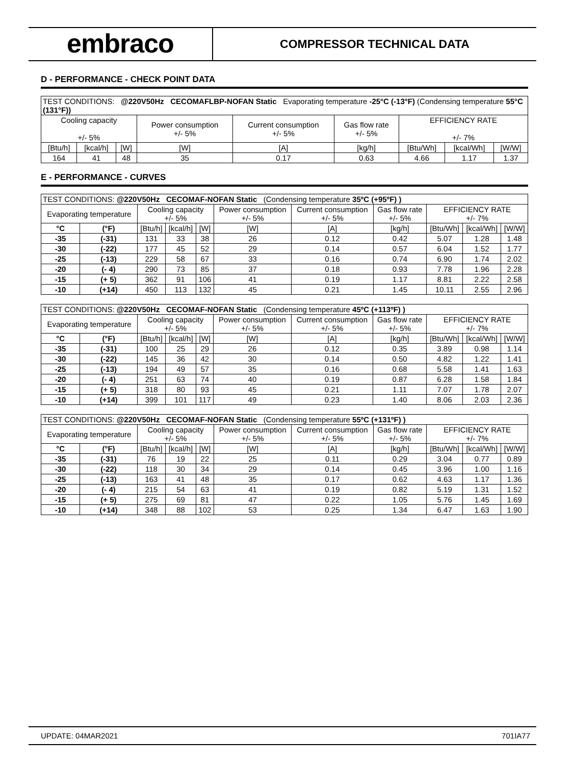embraco
COMPRESSOR TECHNICAL DATA
D - PERFORMANCE - CHECK POINT DATA
| TEST CONDITIONS: @220V50Hz CECOMAFLBP-NOFAN Static Evaporating temperature -25°C (-13°F) (Condensing temperature 55°C (131°F)) | | | | | | | | |
| Cooling capacity +/- 5% | | | Power consumption +/- 5% | Current consumption +/- 5% | Gas flow rate +/- 5% | EFFICIENCY RATE +/- 7% | | |
| [Btu/h] | [kcal/h] | [W] | [W] | [A] | [kg/h] | [Btu/Wh] | [kcal/Wh] | [W/W] |
| 164 | 41 | 48 | 35 | 0.17 | 0.63 | 4.66 | 1.17 | 1.37 |
E - PERFORMANCE - CURVES
| TEST CONDITIONS: @220V50Hz CECOMAF-NOFAN Static (Condensing temperature 35ºC (+95ºF) ) | | | | | | | | | | |
| Evaporating temperature | | Cooling capacity +/- 5% | | | Power consumption +/- 5% | Current consumption +/- 5% | Gas flow rate +/- 5% | EFFICIENCY RATE +/- 7% | | |
| °C | (°F) | [Btu/h] | [kcal/h] | [W] | [W] | [A] | [kg/h] | [Btu/Wh] | [kcal/Wh] | [W/W] |
| -35 | (-31) | 131 | 33 | 38 | 26 | 0.12 | 0.42 | 5.07 | 1.28 | 1.48 |
| -30 | (-22) | 177 | 45 | 52 | 29 | 0.14 | 0.57 | 6.04 | 1.52 | 1.77 |
| -25 | (-13) | 229 | 58 | 67 | 33 | 0.16 | 0.74 | 6.90 | 1.74 | 2.02 |
| -20 | (- 4) | 290 | 73 | 85 | 37 | 0.18 | 0.93 | 7.78 | 1.96 | 2.28 |
| -15 | (+ 5) | 362 | 91 | 106 | 41 | 0.19 | 1.17 | 8.81 | 2.22 | 2.58 |
| -10 | (+14) | 450 | 113 | 132 | 45 | 0.21 | 1.45 | 10.11 | 2.55 | 2.96 |
| TEST CONDITIONS: @220V50Hz CECOMAF-NOFAN Static (Condensing temperature 45ºC (+113ºF) ) | | | | | | | | | | |
| Evaporating temperature | | Cooling capacity +/- 5% | | | Power consumption +/- 5% | Current consumption +/- 5% | Gas flow rate +/- 5% | EFFICIENCY RATE +/- 7% | | |
| °C | (°F) | [Btu/h] | [kcal/h] | [W] | [W] | [A] | [kg/h] | [Btu/Wh] | [kcal/Wh] | [W/W] |
| -35 | (-31) | 100 | 25 | 29 | 26 | 0.12 | 0.35 | 3.89 | 0.98 | 1.14 |
| -30 | (-22) | 145 | 36 | 42 | 30 | 0.14 | 0.50 | 4.82 | 1.22 | 1.41 |
| -25 | (-13) | 194 | 49 | 57 | 35 | 0.16 | 0.68 | 5.58 | 1.41 | 1.63 |
| -20 | (- 4) | 251 | 63 | 74 | 40 | 0.19 | 0.87 | 6.28 | 1.58 | 1.84 |
| -15 | (+ 5) | 318 | 80 | 93 | 45 | 0.21 | 1.11 | 7.07 | 1.78 | 2.07 |
| -10 | (+14) | 399 | 101 | 117 | 49 | 0.23 | 1.40 | 8.06 | 2.03 | 2.36 |
| TEST CONDITIONS: @220V50Hz CECOMAF-NOFAN Static (Condensing temperature 55ºC (+131ºF) ) | | | | | | | | | | |
| Evaporating temperature | | Cooling capacity +/- 5% | | | Power consumption +/- 5% | Current consumption +/- 5% | Gas flow rate +/- 5% | EFFICIENCY RATE +/- 7% | | |
| °C | (°F) | [Btu/h] | [kcal/h] | [W] | [W] | [A] | [kg/h] | [Btu/Wh] | [kcal/Wh] | [W/W] |
| -35 | (-31) | 76 | 19 | 22 | 25 | 0.11 | 0.29 | 3.04 | 0.77 | 0.89 |
| -30 | (-22) | 118 | 30 | 34 | 29 | 0.14 | 0.45 | 3.96 | 1.00 | 1.16 |
| -25 | (-13) | 163 | 41 | 48 | 35 | 0.17 | 0.62 | 4.63 | 1.17 | 1.36 |
| -20 | (- 4) | 215 | 54 | 63 | 41 | 0.19 | 0.82 | 5.19 | 1.31 | 1.52 |
| -15 | (+ 5) | 275 | 69 | 81 | 47 | 0.22 | 1.05 | 5.76 | 1.45 | 1.69 |
| -10 | (+14) | 348 | 88 | 102 | 53 | 0.25 | 1.34 | 6.47 | 1.63 | 1.90 |
UPDATE: 04MAR2021 701IA77